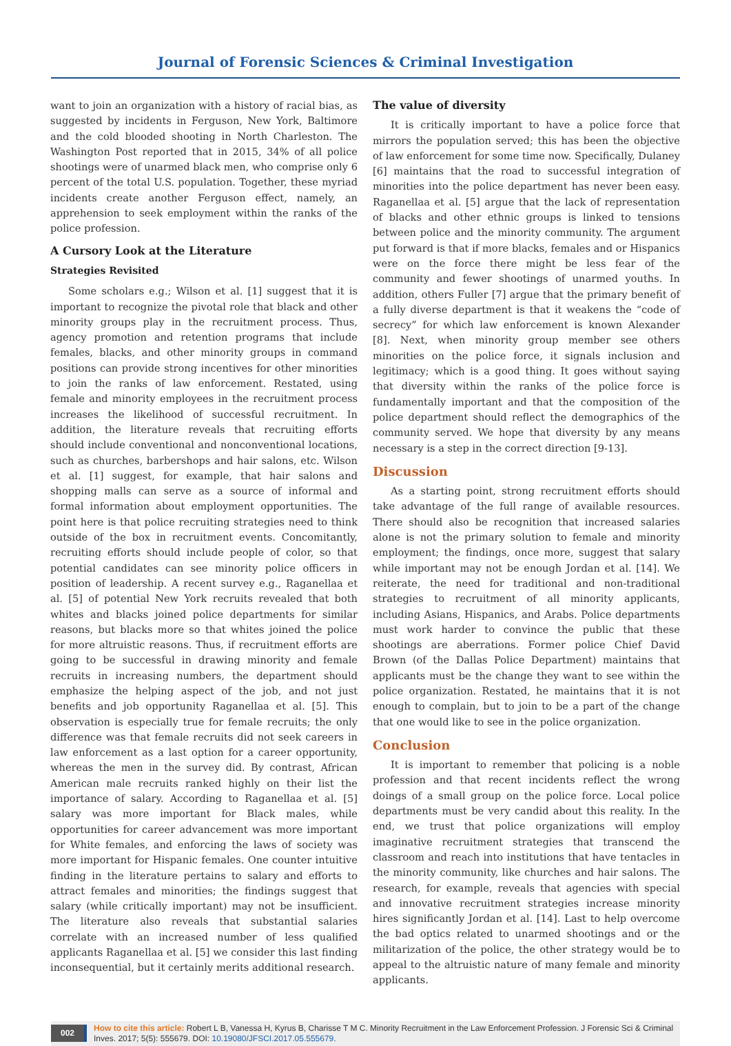Journal of Forensic Sciences & Criminal Investigation
want to join an organization with a history of racial bias, as suggested by incidents in Ferguson, New York, Baltimore and the cold blooded shooting in North Charleston. The Washington Post reported that in 2015, 34% of all police shootings were of unarmed black men, who comprise only 6 percent of the total U.S. population. Together, these myriad incidents create another Ferguson effect, namely, an apprehension to seek employment within the ranks of the police profession.
A Cursory Look at the Literature
Strategies Revisited
Some scholars e.g.; Wilson et al. [1] suggest that it is important to recognize the pivotal role that black and other minority groups play in the recruitment process. Thus, agency promotion and retention programs that include females, blacks, and other minority groups in command positions can provide strong incentives for other minorities to join the ranks of law enforcement. Restated, using female and minority employees in the recruitment process increases the likelihood of successful recruitment. In addition, the literature reveals that recruiting efforts should include conventional and nonconventional locations, such as churches, barbershops and hair salons, etc. Wilson et al. [1] suggest, for example, that hair salons and shopping malls can serve as a source of informal and formal information about employment opportunities. The point here is that police recruiting strategies need to think outside of the box in recruitment events. Concomitantly, recruiting efforts should include people of color, so that potential candidates can see minority police officers in position of leadership. A recent survey e.g., Raganellaa et al. [5] of potential New York recruits revealed that both whites and blacks joined police departments for similar reasons, but blacks more so that whites joined the police for more altruistic reasons. Thus, if recruitment efforts are going to be successful in drawing minority and female recruits in increasing numbers, the department should emphasize the helping aspect of the job, and not just benefits and job opportunity Raganellaa et al. [5]. This observation is especially true for female recruits; the only difference was that female recruits did not seek careers in law enforcement as a last option for a career opportunity, whereas the men in the survey did. By contrast, African American male recruits ranked highly on their list the importance of salary. According to Raganellaa et al. [5] salary was more important for Black males, while opportunities for career advancement was more important for White females, and enforcing the laws of society was more important for Hispanic females. One counter intuitive finding in the literature pertains to salary and efforts to attract females and minorities; the findings suggest that salary (while critically important) may not be insufficient. The literature also reveals that substantial salaries correlate with an increased number of less qualified applicants Raganellaa et al. [5] we consider this last finding inconsequential, but it certainly merits additional research.
The value of diversity
It is critically important to have a police force that mirrors the population served; this has been the objective of law enforcement for some time now. Specifically, Dulaney [6] maintains that the road to successful integration of minorities into the police department has never been easy. Raganellaa et al. [5] argue that the lack of representation of blacks and other ethnic groups is linked to tensions between police and the minority community. The argument put forward is that if more blacks, females and or Hispanics were on the force there might be less fear of the community and fewer shootings of unarmed youths. In addition, others Fuller [7] argue that the primary benefit of a fully diverse department is that it weakens the “code of secrecy” for which law enforcement is known Alexander [8]. Next, when minority group member see others minorities on the police force, it signals inclusion and legitimacy; which is a good thing. It goes without saying that diversity within the ranks of the police force is fundamentally important and that the composition of the police department should reflect the demographics of the community served. We hope that diversity by any means necessary is a step in the correct direction [9-13].
Discussion
As a starting point, strong recruitment efforts should take advantage of the full range of available resources. There should also be recognition that increased salaries alone is not the primary solution to female and minority employment; the findings, once more, suggest that salary while important may not be enough Jordan et al. [14]. We reiterate, the need for traditional and non-traditional strategies to recruitment of all minority applicants, including Asians, Hispanics, and Arabs. Police departments must work harder to convince the public that these shootings are aberrations. Former police Chief David Brown (of the Dallas Police Department) maintains that applicants must be the change they want to see within the police organization. Restated, he maintains that it is not enough to complain, but to join to be a part of the change that one would like to see in the police organization.
Conclusion
It is important to remember that policing is a noble profession and that recent incidents reflect the wrong doings of a small group on the police force. Local police departments must be very candid about this reality. In the end, we trust that police organizations will employ imaginative recruitment strategies that transcend the classroom and reach into institutions that have tentacles in the minority community, like churches and hair salons. The research, for example, reveals that agencies with special and innovative recruitment strategies increase minority hires significantly Jordan et al. [14]. Last to help overcome the bad optics related to unarmed shootings and or the militarization of the police, the other strategy would be to appeal to the altruistic nature of many female and minority applicants.
002 How to cite this article: Robert L B, Vanessa H, Kyrus B, Charisse T M C. Minority Recruitment in the Law Enforcement Profession. J Forensic Sci & Criminal Inves. 2017; 5(5): 555679. DOI: 10.19080/JFSCI.2017.05.555679.